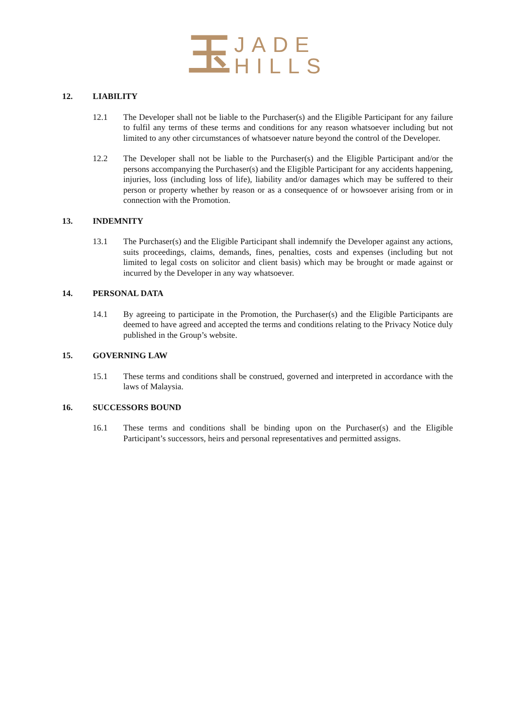玉
JADE
HILLS
12. LIABILITY
12.1 The Developer shall not be liable to the Purchaser(s) and the Eligible Participant for any failure to fulfil any terms of these terms and conditions for any reason whatsoever including but not limited to any other circumstances of whatsoever nature beyond the control of the Developer.
12.2 The Developer shall not be liable to the Purchaser(s) and the Eligible Participant and/or the persons accompanying the Purchaser(s) and the Eligible Participant for any accidents happening, injuries, loss (including loss of life), liability and/or damages which may be suffered to their person or property whether by reason or as a consequence of or howsoever arising from or in connection with the Promotion.
13. INDEMNITY
13.1 The Purchaser(s) and the Eligible Participant shall indemnify the Developer against any actions, suits proceedings, claims, demands, fines, penalties, costs and expenses (including but not limited to legal costs on solicitor and client basis) which may be brought or made against or incurred by the Developer in any way whatsoever.
14. PERSONAL DATA
14.1 By agreeing to participate in the Promotion, the Purchaser(s) and the Eligible Participants are deemed to have agreed and accepted the terms and conditions relating to the Privacy Notice duly published in the Group’s website.
15. GOVERNING LAW
15.1 These terms and conditions shall be construed, governed and interpreted in accordance with the laws of Malaysia.
16. SUCCESSORS BOUND
16.1 These terms and conditions shall be binding upon on the Purchaser(s) and the Eligible Participant’s successors, heirs and personal representatives and permitted assigns.